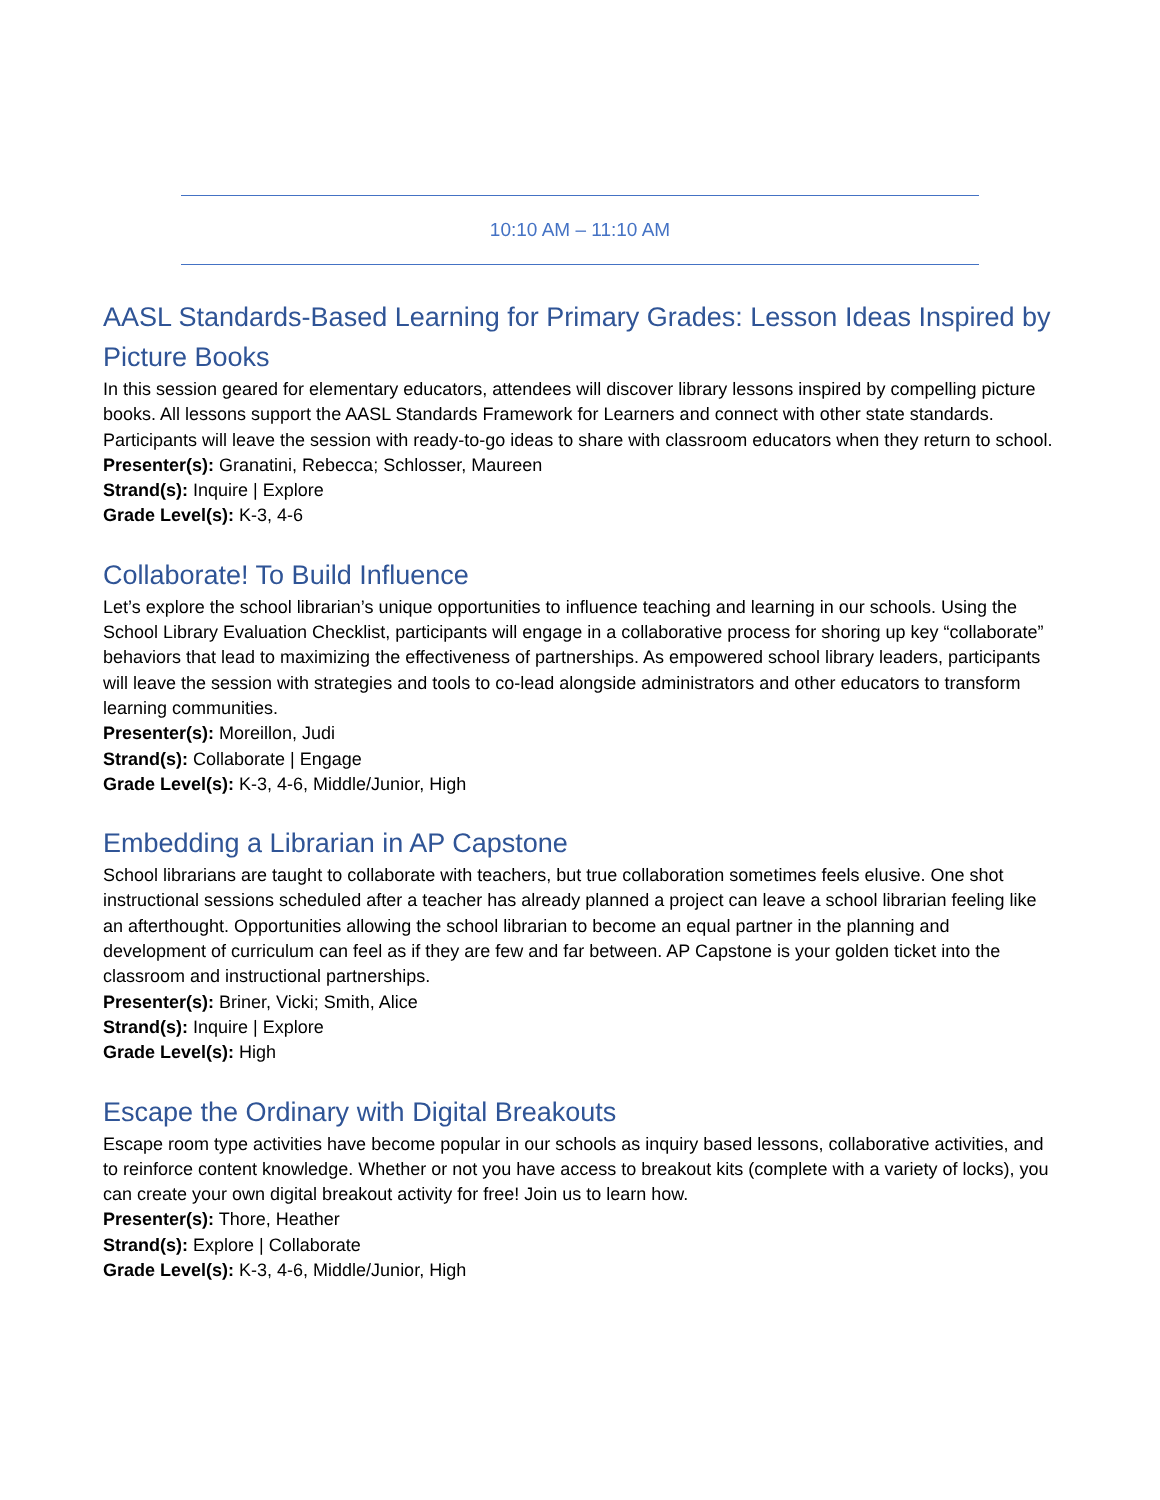10:10 AM – 11:10 AM
AASL Standards-Based Learning for Primary Grades: Lesson Ideas Inspired by Picture Books
In this session geared for elementary educators, attendees will discover library lessons inspired by compelling picture books. All lessons support the AASL Standards Framework for Learners and connect with other state standards. Participants will leave the session with ready-to-go ideas to share with classroom educators when they return to school.
Presenter(s): Granatini, Rebecca; Schlosser, Maureen
Strand(s): Inquire | Explore
Grade Level(s): K-3, 4-6
Collaborate! To Build Influence
Let’s explore the school librarian’s unique opportunities to influence teaching and learning in our schools. Using the School Library Evaluation Checklist, participants will engage in a collaborative process for shoring up key “collaborate” behaviors that lead to maximizing the effectiveness of partnerships. As empowered school library leaders, participants will leave the session with strategies and tools to co-lead alongside administrators and other educators to transform learning communities.
Presenter(s): Moreillon, Judi
Strand(s): Collaborate | Engage
Grade Level(s): K-3, 4-6, Middle/Junior, High
Embedding a Librarian in AP Capstone
School librarians are taught to collaborate with teachers, but true collaboration sometimes feels elusive. One shot instructional sessions scheduled after a teacher has already planned a project can leave a school librarian feeling like an afterthought. Opportunities allowing the school librarian to become an equal partner in the planning and development of curriculum can feel as if they are few and far between. AP Capstone is your golden ticket into the classroom and instructional partnerships.
Presenter(s): Briner, Vicki; Smith, Alice
Strand(s): Inquire | Explore
Grade Level(s): High
Escape the Ordinary with Digital Breakouts
Escape room type activities have become popular in our schools as inquiry based lessons, collaborative activities, and to reinforce content knowledge. Whether or not you have access to breakout kits (complete with a variety of locks), you can create your own digital breakout activity for free! Join us to learn how.
Presenter(s): Thore, Heather
Strand(s): Explore | Collaborate
Grade Level(s): K-3, 4-6, Middle/Junior, High